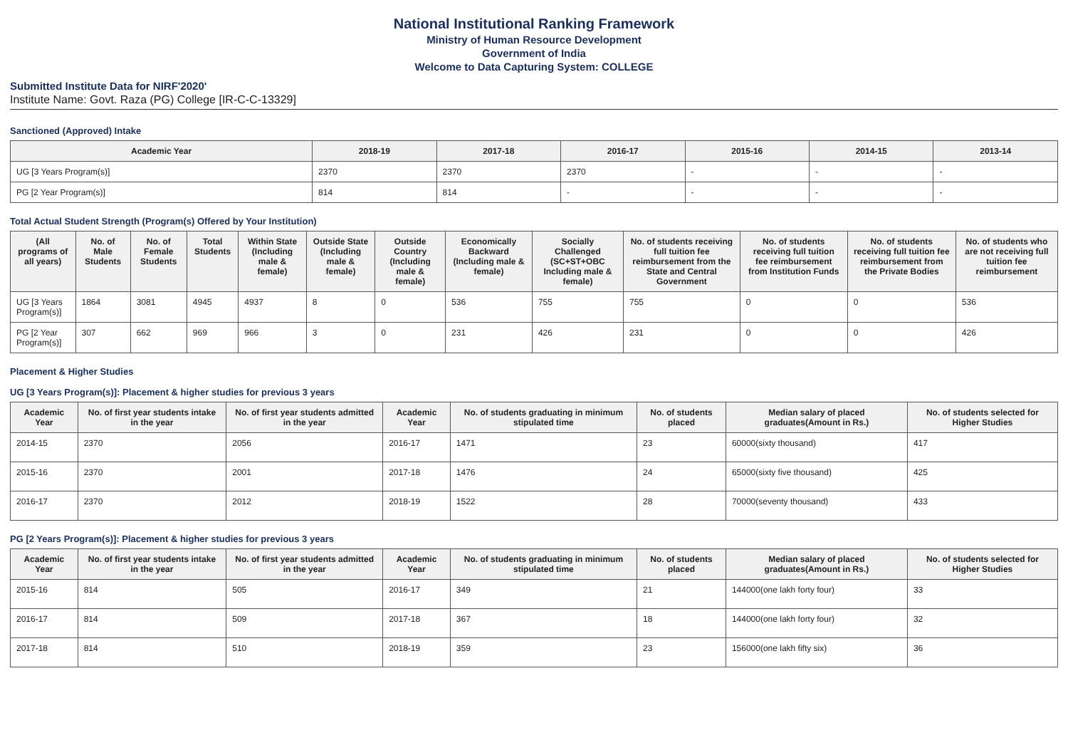National Institutional Ranking Framework
Ministry of Human Resource Development
Government of India
Welcome to Data Capturing System: COLLEGE
Submitted Institute Data for NIRF'2020'
Institute Name: Govt. Raza (PG) College [IR-C-C-13329]
Sanctioned (Approved) Intake
| Academic Year | 2018-19 | 2017-18 | 2016-17 | 2015-16 | 2014-15 | 2013-14 |
| --- | --- | --- | --- | --- | --- | --- |
| UG [3 Years Program(s)] | 2370 | 2370 | 2370 | - | - | - |
| PG [2 Year Program(s)] | 814 | 814 | - | - | - | - |
Total Actual Student Strength (Program(s) Offered by Your Institution)
| (All programs of all years) | No. of Male Students | No. of Female Students | Total Students | Within State (Including male & female) | Outside State (Including male & female) | Outside Country (Including male & female) | Economically Backward (Including male & female) | Socially Challenged (SC+ST+OBC Including male & female) | No. of students receiving full tuition fee reimbursement from the State and Central Government | No. of students receiving full tuition fee reimbursement from Institution Funds | No. of students receiving full tuition fee reimbursement from the Private Bodies | No. of students who are not receiving full tuition fee reimbursement |
| --- | --- | --- | --- | --- | --- | --- | --- | --- | --- | --- | --- | --- |
| UG [3 Years Program(s)] | 1864 | 3081 | 4945 | 4937 | 8 | 0 | 536 | 755 | 755 | 0 | 0 | 536 |
| PG [2 Year Program(s)] | 307 | 662 | 969 | 966 | 3 | 0 | 231 | 426 | 231 | 0 | 0 | 426 |
Placement & Higher Studies
UG [3 Years Program(s)]: Placement & higher studies for previous 3 years
| Academic Year | No. of first year students intake in the year | No. of first year students admitted in the year | Academic Year | No. of students graduating in minimum stipulated time | No. of students placed | Median salary of placed graduates(Amount in Rs.) | No. of students selected for Higher Studies |
| --- | --- | --- | --- | --- | --- | --- | --- |
| 2014-15 | 2370 | 2056 | 2016-17 | 1471 | 23 | 60000(sixty thousand) | 417 |
| 2015-16 | 2370 | 2001 | 2017-18 | 1476 | 24 | 65000(sixty five thousand) | 425 |
| 2016-17 | 2370 | 2012 | 2018-19 | 1522 | 28 | 70000(seventy thousand) | 433 |
PG [2 Years Program(s)]: Placement & higher studies for previous 3 years
| Academic Year | No. of first year students intake in the year | No. of first year students admitted in the year | Academic Year | No. of students graduating in minimum stipulated time | No. of students placed | Median salary of placed graduates(Amount in Rs.) | No. of students selected for Higher Studies |
| --- | --- | --- | --- | --- | --- | --- | --- |
| 2015-16 | 814 | 505 | 2016-17 | 349 | 21 | 144000(one lakh forty four) | 33 |
| 2016-17 | 814 | 509 | 2017-18 | 367 | 18 | 144000(one lakh forty four) | 32 |
| 2017-18 | 814 | 510 | 2018-19 | 359 | 23 | 156000(one lakh fifty six) | 36 |